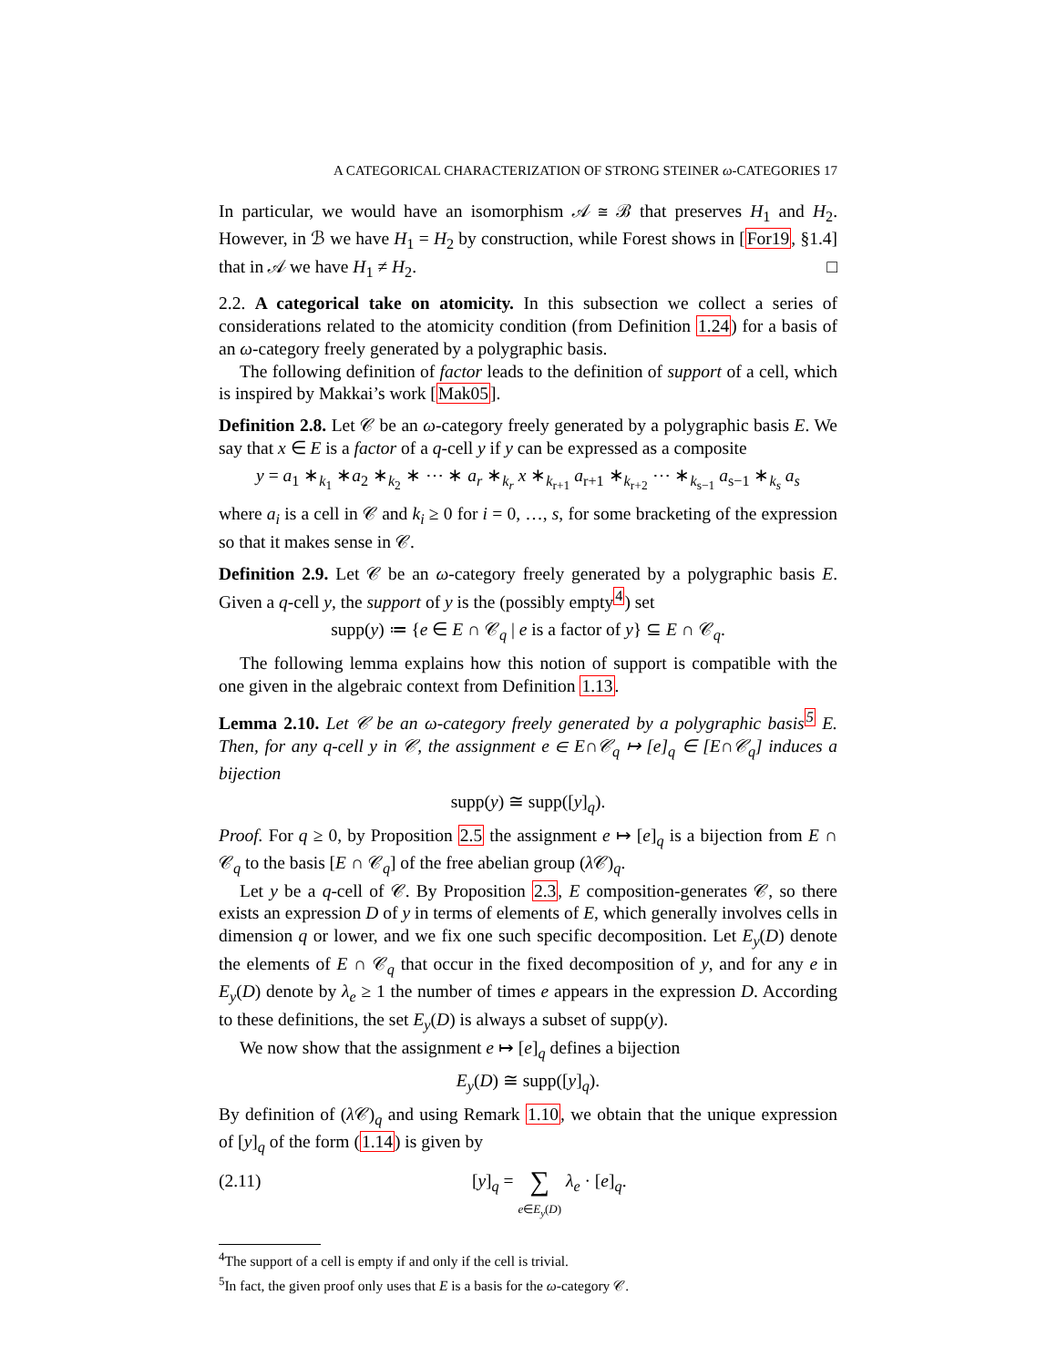A CATEGORICAL CHARACTERIZATION OF STRONG STEINER ω-CATEGORIES 17
In particular, we would have an isomorphism 𝒜 ≅ ℬ that preserves H<sub>1</sub> and H<sub>2</sub>. However, in ℬ we have H<sub>1</sub> = H<sub>2</sub> by construction, while Forest shows in [For19, §1.4] that in 𝒜 we have H<sub>1</sub> ≠ H<sub>2</sub>. □
2.2. A categorical take on atomicity. In this subsection we collect a series of considerations related to the atomicity condition (from Definition 1.24) for a basis of an ω-category freely generated by a polygraphic basis.
The following definition of factor leads to the definition of support of a cell, which is inspired by Makkai’s work [Mak05].
Definition 2.8. Let 𝒞 be an ω-category freely generated by a polygraphic basis E. We say that x ∈ E is a factor of a q-cell y if y can be expressed as a composite
y = a<sub>1</sub> ∗<sub>k<sub>1</sub></sub> ∗a<sub>2</sub> ∗<sub>k<sub>2</sub></sub> ∗ ⋯ ∗ a<sub>r</sub> ∗<sub>k<sub>r</sub></sub> x ∗<sub>k<sub>r+1</sub></sub> a<sub>r+1</sub> ∗<sub>k<sub>r+2</sub></sub> ⋯ ∗<sub>k<sub>s−1</sub></sub> a<sub>s−1</sub> ∗<sub>k<sub>s</sub></sub> a<sub>s</sub>
where a<sub>i</sub> is a cell in 𝒞 and k<sub>i</sub> ≥ 0 for i = 0, …, s, for some bracketing of the expression so that it makes sense in 𝒞.
Definition 2.9. Let 𝒞 be an ω-category freely generated by a polygraphic basis E. Given a q-cell y, the support of y is the (possibly empty<sup>4</sup>) set
supp(y) ≔ {e ∈ E ∩ 𝒞<sub>q</sub> | e is a factor of y} ⊆ E ∩ 𝒞<sub>q</sub>.
The following lemma explains how this notion of support is compatible with the one given in the algebraic context from Definition 1.13.
Lemma 2.10. Let 𝒞 be an ω-category freely generated by a polygraphic basis<sup>5</sup> E. Then, for any q-cell y in 𝒞, the assignment e ∈ E∩𝒞<sub>q</sub> ↦ [e]<sub>q</sub> ∈ [E∩𝒞<sub>q</sub>] induces a bijection
supp(y) ≅ supp([y]<sub>q</sub>).
Proof. For q ≥ 0, by Proposition 2.5 the assignment e ↦ [e]<sub>q</sub> is a bijection from E ∩ 𝒞<sub>q</sub> to the basis [E ∩ 𝒞<sub>q</sub>] of the free abelian group (λ 𝒞)<sub>q</sub>.
Let y be a q-cell of 𝒞. By Proposition 2.3, E composition-generates 𝒞, so there exists an expression D of y in terms of elements of E, which generally involves cells in dimension q or lower, and we fix one such specific decomposition. Let E<sub>y</sub>(D) denote the elements of E ∩ 𝒞<sub>q</sub> that occur in the fixed decomposition of y, and for any e in E<sub>y</sub>(D) denote by λ<sub>e</sub> ≥ 1 the number of times e appears in the expression D. According to these definitions, the set E<sub>y</sub>(D) is always a subset of supp(y).
We now show that the assignment e ↦ [e]<sub>q</sub> defines a bijection
E<sub>y</sub>(D) ≅ supp([y]<sub>q</sub>).
By definition of (λ 𝒞)<sub>q</sub> and using Remark 1.10, we obtain that the unique expression of [y]<sub>q</sub> of the form (1.14) is given by
(2.11) [y]<sub>q</sub> = ∑
e∈E<sub>y</sub>(D) λ<sub>e</sub> · [e]<sub>q</sub>.
<sup>4</sup> The support of a cell is empty if and only if the cell is trivial.
<sup>5</sup> In fact, the given proof only uses that E is a basis for the ω-category 𝒞.